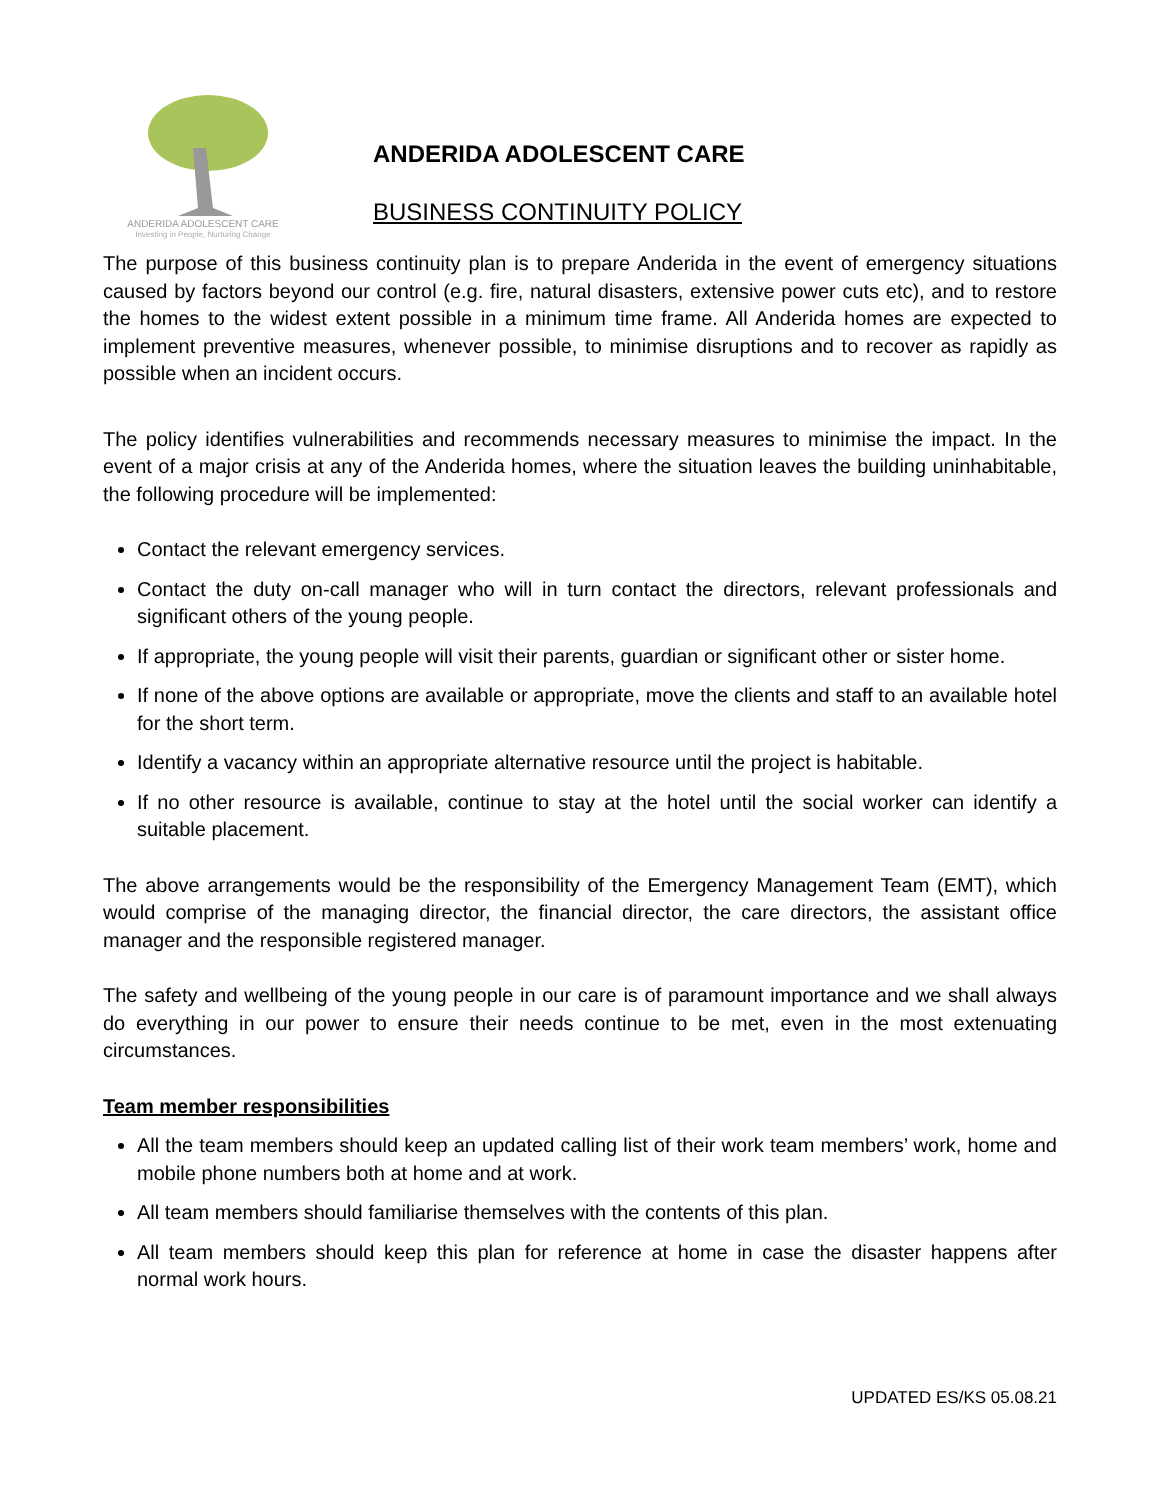ANDERIDA ADOLESCENT CARE
Investing in People, Nurturing Change
ANDERIDA ADOLESCENT CARE
BUSINESS CONTINUITY POLICY
The purpose of this business continuity plan is to prepare Anderida in the event of emergency situations caused by factors beyond our control (e.g. fire, natural disasters, extensive power cuts etc), and to restore the homes to the widest extent possible in a minimum time frame. All Anderida homes are expected to implement preventive measures, whenever possible, to minimise disruptions and to recover as rapidly as possible when an incident occurs.
The policy identifies vulnerabilities and recommends necessary measures to minimise the impact. In the event of a major crisis at any of the Anderida homes, where the situation leaves the building uninhabitable, the following procedure will be implemented:
Contact the relevant emergency services.
Contact the duty on-call manager who will in turn contact the directors, relevant professionals and significant others of the young people.
If appropriate, the young people will visit their parents, guardian or significant other or sister home.
If none of the above options are available or appropriate, move the clients and staff to an available hotel for the short term.
Identify a vacancy within an appropriate alternative resource until the project is habitable.
If no other resource is available, continue to stay at the hotel until the social worker can identify a suitable placement.
The above arrangements would be the responsibility of the Emergency Management Team (EMT), which would comprise of the managing director, the financial director, the care directors, the assistant office manager and the responsible registered manager.
The safety and wellbeing of the young people in our care is of paramount importance and we shall always do everything in our power to ensure their needs continue to be met, even in the most extenuating circumstances.
Team member responsibilities
All the team members should keep an updated calling list of their work team members’ work, home and mobile phone numbers both at home and at work.
All team members should familiarise themselves with the contents of this plan.
All team members should keep this plan for reference at home in case the disaster happens after normal work hours.
UPDATED ES/KS 05.08.21